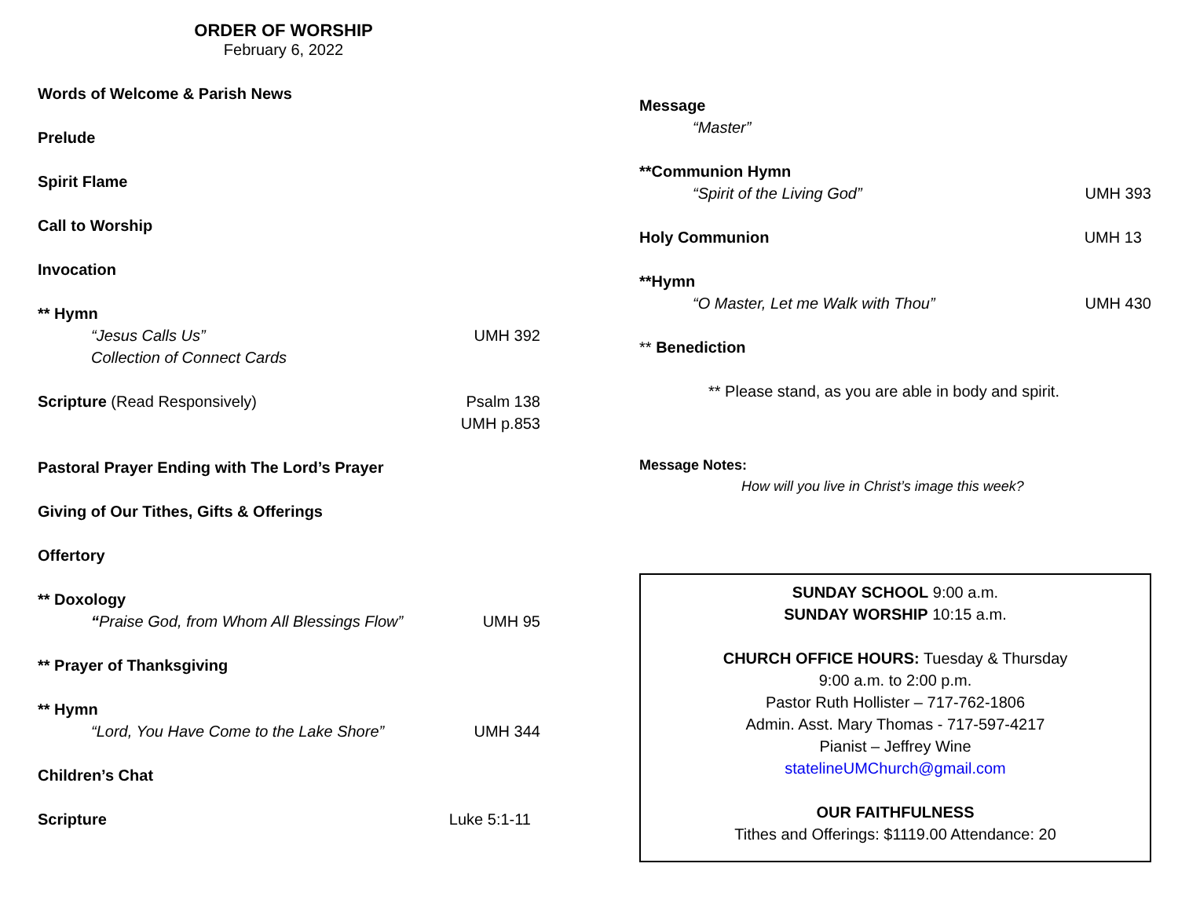ORDER OF WORSHIP
February 6, 2022
Words of Welcome & Parish News
Prelude
Spirit Flame
Call to Worship
Invocation
** Hymn
“Jesus Calls Us” UMH 392
Collection of Connect Cards
Scripture (Read Responsively) Psalm 138
UMH p.853
Pastoral Prayer Ending with The Lord’s Prayer
Giving of Our Tithes, Gifts & Offerings
Offertory
** Doxology
“Praise God, from Whom All Blessings Flow” UMH 95
** Prayer of Thanksgiving
** Hymn
“Lord, You Have Come to the Lake Shore” UMH 344
Children’s Chat
Scripture Luke 5:1-11
Message
“Master”
**Communion Hymn
“Spirit of the Living God” UMH 393
Holy Communion UMH 13
**Hymn
“O Master, Let me Walk with Thou” UMH 430
** Benediction
** Please stand, as you are able in body and spirit.
Message Notes:
How will you live in Christ’s image this week?
SUNDAY SCHOOL 9:00 a.m.
SUNDAY WORSHIP 10:15 a.m.
CHURCH OFFICE HOURS: Tuesday & Thursday
9:00 a.m. to 2:00 p.m.
Pastor Ruth Hollister – 717-762-1806
Admin. Asst. Mary Thomas - 717-597-4217
Pianist – Jeffrey Wine
statelineUMChurch@gmail.com
OUR FAITHFULNESS
Tithes and Offerings: $1119.00 Attendance: 20